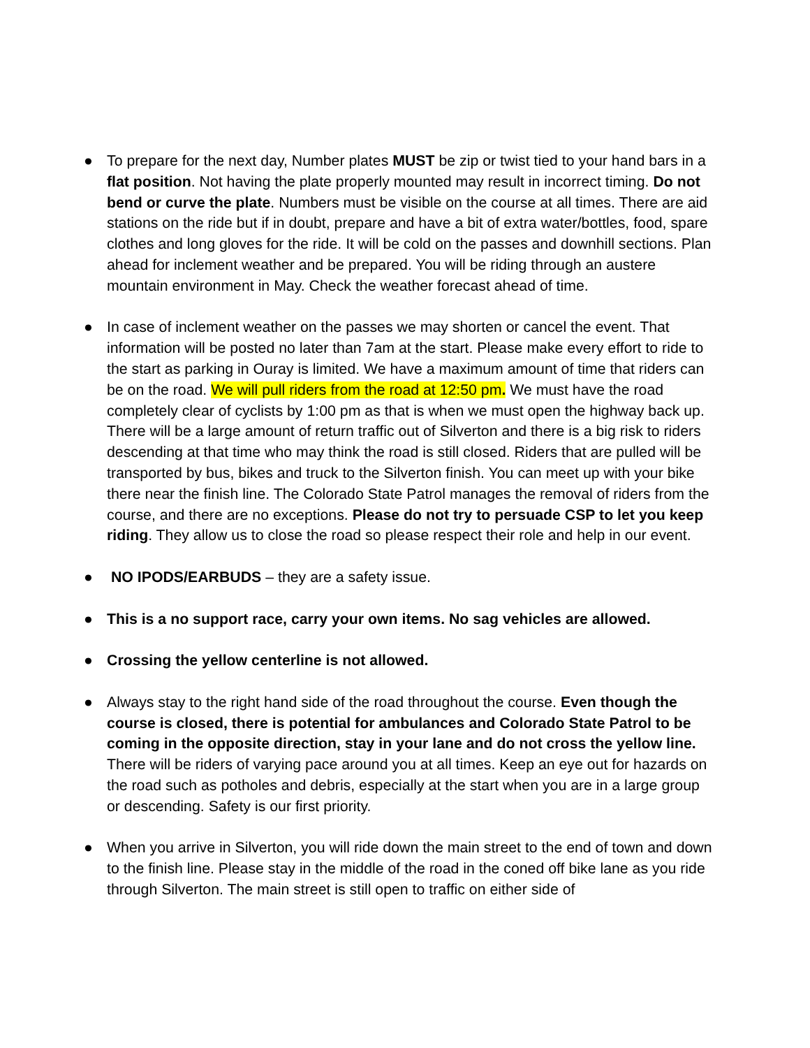● To prepare for the next day, Number plates MUST be zip or twist tied to your hand bars in a flat position. Not having the plate properly mounted may result in incorrect timing. Do not bend or curve the plate. Numbers must be visible on the course at all times. There are aid stations on the ride but if in doubt, prepare and have a bit of extra water/bottles, food, spare clothes and long gloves for the ride. It will be cold on the passes and downhill sections. Plan ahead for inclement weather and be prepared. You will be riding through an austere mountain environment in May. Check the weather forecast ahead of time.
● In case of inclement weather on the passes we may shorten or cancel the event. That information will be posted no later than 7am at the start. Please make every effort to ride to the start as parking in Ouray is limited. We have a maximum amount of time that riders can be on the road. We will pull riders from the road at 12:50 pm. We must have the road completely clear of cyclists by 1:00 pm as that is when we must open the highway back up. There will be a large amount of return traffic out of Silverton and there is a big risk to riders descending at that time who may think the road is still closed. Riders that are pulled will be transported by bus, bikes and truck to the Silverton finish. You can meet up with your bike there near the finish line. The Colorado State Patrol manages the removal of riders from the course, and there are no exceptions. Please do not try to persuade CSP to let you keep riding. They allow us to close the road so please respect their role and help in our event.
● NO IPODS/EARBUDS – they are a safety issue.
● This is a no support race, carry your own items. No sag vehicles are allowed.
● Crossing the yellow centerline is not allowed.
● Always stay to the right hand side of the road throughout the course. Even though the course is closed, there is potential for ambulances and Colorado State Patrol to be coming in the opposite direction, stay in your lane and do not cross the yellow line. There will be riders of varying pace around you at all times. Keep an eye out for hazards on the road such as potholes and debris, especially at the start when you are in a large group or descending. Safety is our first priority.
● When you arrive in Silverton, you will ride down the main street to the end of town and down to the finish line. Please stay in the middle of the road in the coned off bike lane as you ride through Silverton. The main street is still open to traffic on either side of